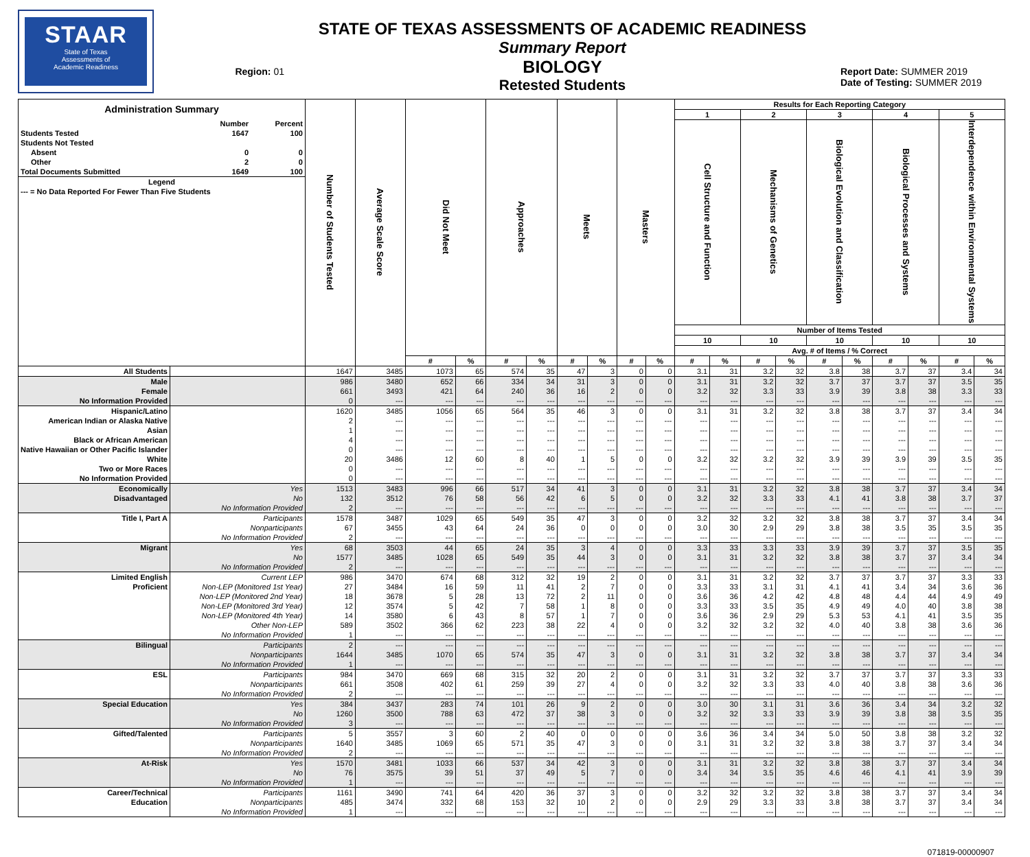STAAR
State of Texas
Assessments of
Academic Readiness
Region: 01
STATE OF TEXAS ASSESSMENTS OF ACADEMIC READINESS
Summary Report
BIOLOGY
Retested Students
Report Date: SUMMER 2019
Date of Testing: SUMMER 2019
| / Administration Summary / / / / / Number / Percent / / Students Tested / 1647 / 100 / / Students Not Tested / / / / Absent / 0 / 0 / / Other / 2 / 0 / / Total Documents Submitted / 1649 / 100 / / Legend / / / / --- = No Data Reported For Fewer Than Five Students / / / | | Number of Students Tested | Average Scale Score | Did Not Meet | | Approaches | | Meets | | Masters | | Results for Each Reporting Category | | | | | | | | | |
| --- | --- | --- | --- | --- | --- | --- | --- | --- | --- | --- | --- | --- | --- | --- | --- | --- | --- | --- | --- | --- | --- |
| | | | | | | | | | | | | 1 | | 2 | | 3 | | 4 | | 5 | |
| | | | | | | | | | | | | Cell Structure and Function | | Mechanisms of Genetics | | Biological Evolution and Classification | | Biological Processes and Systems | | Interdependence within Environmental Systems | |
| | | | | | | | | | | | | Number of Items Tested | | | | | | | | | |
| | | | | | | | | | | | | 10 | | 10 | | 10 | | 10 | | 10 | |
| | | | | | | | | | | | | Avg. # of Items / % Correct | | | | | | | | | |
| | | | | # | % | # | % | # | % | # | % | # | % | # | % | # | % | # | % | # | % |
| All Students | | 1647 | 3485 | 1073 | 65 | 574 | 35 | 47 | 3 | 0 | 0 | 3.1 | 31 | 3.2 | 32 | 3.8 | 38 | 3.7 | 37 | 3.4 | 34 |
| Male | | 986 | 3480 | 652 | 66 | 334 | 34 | 31 | 3 | 0 | 0 | 3.1 | 31 | 3.2 | 32 | 3.7 | 37 | 3.7 | 37 | 3.5 | 35 |
| Female | | 661 | 3493 | 421 | 64 | 240 | 36 | 16 | 2 | 0 | 0 | 3.2 | 32 | 3.3 | 33 | 3.9 | 39 | 3.8 | 38 | 3.3 | 33 |
| No Information Provided | | 0 | --- | --- | --- | --- | --- | --- | --- | --- | --- | --- | --- | --- | --- | --- | --- | --- | --- | --- | --- |
| Hispanic/Latino | | 1620 | 3485 | 1056 | 65 | 564 | 35 | 46 | 3 | 0 | 0 | 3.1 | 31 | 3.2 | 32 | 3.8 | 38 | 3.7 | 37 | 3.4 | 34 |
| American Indian or Alaska Native | | 2 | --- | --- | --- | --- | --- | --- | --- | --- | --- | --- | --- | --- | --- | --- | --- | --- | --- | --- | --- |
| Asian | | 1 | --- | --- | --- | --- | --- | --- | --- | --- | --- | --- | --- | --- | --- | --- | --- | --- | --- | --- | --- |
| Black or African American | | 4 | --- | --- | --- | --- | --- | --- | --- | --- | --- | --- | --- | --- | --- | --- | --- | --- | --- | --- | --- |
| Native Hawaiian or Other Pacific Islander | | 0 | --- | --- | --- | --- | --- | --- | --- | --- | --- | --- | --- | --- | --- | --- | --- | --- | --- | --- | --- |
| White | | 20 | 3486 | 12 | 60 | 8 | 40 | 1 | 5 | 0 | 0 | 3.2 | 32 | 3.2 | 32 | 3.9 | 39 | 3.9 | 39 | 3.5 | 35 |
| Two or More Races | | 0 | --- | --- | --- | --- | --- | --- | --- | --- | --- | --- | --- | --- | --- | --- | --- | --- | --- | --- | --- |
| No Information Provided | | 0 | --- | --- | --- | --- | --- | --- | --- | --- | --- | --- | --- | --- | --- | --- | --- | --- | --- | --- | --- |
| Economically | Yes | 1513 | 3483 | 996 | 66 | 517 | 34 | 41 | 3 | 0 | 0 | 3.1 | 31 | 3.2 | 32 | 3.8 | 38 | 3.7 | 37 | 3.4 | 34 |
| Disadvantaged | No | 132 | 3512 | 76 | 58 | 56 | 42 | 6 | 5 | 0 | 0 | 3.2 | 32 | 3.3 | 33 | 4.1 | 41 | 3.8 | 38 | 3.7 | 37 |
| | No Information Provided | 2 | --- | --- | --- | --- | --- | --- | --- | --- | --- | --- | --- | --- | --- | --- | --- | --- | --- | --- | --- |
| Title I, Part A | Participants | 1578 | 3487 | 1029 | 65 | 549 | 35 | 47 | 3 | 0 | 0 | 3.2 | 32 | 3.2 | 32 | 3.8 | 38 | 3.7 | 37 | 3.4 | 34 |
| | Nonparticipants | 67 | 3455 | 43 | 64 | 24 | 36 | 0 | 0 | 0 | 0 | 3.0 | 30 | 2.9 | 29 | 3.8 | 38 | 3.5 | 35 | 3.5 | 35 |
| | No Information Provided | 2 | --- | --- | --- | --- | --- | --- | --- | --- | --- | --- | --- | --- | --- | --- | --- | --- | --- | --- | --- |
| Migrant | Yes | 68 | 3503 | 44 | 65 | 24 | 35 | 3 | 4 | 0 | 0 | 3.3 | 33 | 3.3 | 33 | 3.9 | 39 | 3.7 | 37 | 3.5 | 35 |
| | No | 1577 | 3485 | 1028 | 65 | 549 | 35 | 44 | 3 | 0 | 0 | 3.1 | 31 | 3.2 | 32 | 3.8 | 38 | 3.7 | 37 | 3.4 | 34 |
| | No Information Provided | 2 | --- | --- | --- | --- | --- | --- | --- | --- | --- | --- | --- | --- | --- | --- | --- | --- | --- | --- | --- |
| Limited English | Current LEP | 986 | 3470 | 674 | 68 | 312 | 32 | 19 | 2 | 0 | 0 | 3.1 | 31 | 3.2 | 32 | 3.7 | 37 | 3.7 | 37 | 3.3 | 33 |
| Proficient | Non-LEP (Monitored 1st Year) | 27 | 3484 | 16 | 59 | 11 | 41 | 2 | 7 | 0 | 0 | 3.3 | 33 | 3.1 | 31 | 4.1 | 41 | 3.4 | 34 | 3.6 | 36 |
| | Non-LEP (Monitored 2nd Year) | 18 | 3678 | 5 | 28 | 13 | 72 | 2 | 11 | 0 | 0 | 3.6 | 36 | 4.2 | 42 | 4.8 | 48 | 4.4 | 44 | 4.9 | 49 |
| | Non-LEP (Monitored 3rd Year) | 12 | 3574 | 5 | 42 | 7 | 58 | 1 | 8 | 0 | 0 | 3.3 | 33 | 3.5 | 35 | 4.9 | 49 | 4.0 | 40 | 3.8 | 38 |
| | Non-LEP (Monitored 4th Year) | 14 | 3580 | 6 | 43 | 8 | 57 | 1 | 7 | 0 | 0 | 3.6 | 36 | 2.9 | 29 | 5.3 | 53 | 4.1 | 41 | 3.5 | 35 |
| | Other Non-LEP | 589 | 3502 | 366 | 62 | 223 | 38 | 22 | 4 | 0 | 0 | 3.2 | 32 | 3.2 | 32 | 4.0 | 40 | 3.8 | 38 | 3.6 | 36 |
| | No Information Provided | 1 | --- | --- | --- | --- | --- | --- | --- | --- | --- | --- | --- | --- | --- | --- | --- | --- | --- | --- | --- |
| Bilingual | Participants | 2 | --- | --- | --- | --- | --- | --- | --- | --- | --- | --- | --- | --- | --- | --- | --- | --- | --- | --- | --- |
| | Nonparticipants | 1644 | 3485 | 1070 | 65 | 574 | 35 | 47 | 3 | 0 | 0 | 3.1 | 31 | 3.2 | 32 | 3.8 | 38 | 3.7 | 37 | 3.4 | 34 |
| | No Information Provided | 1 | --- | --- | --- | --- | --- | --- | --- | --- | --- | --- | --- | --- | --- | --- | --- | --- | --- | --- | --- |
| ESL | Participants | 984 | 3470 | 669 | 68 | 315 | 32 | 20 | 2 | 0 | 0 | 3.1 | 31 | 3.2 | 32 | 3.7 | 37 | 3.7 | 37 | 3.3 | 33 |
| | Nonparticipants | 661 | 3508 | 402 | 61 | 259 | 39 | 27 | 4 | 0 | 0 | 3.2 | 32 | 3.3 | 33 | 4.0 | 40 | 3.8 | 38 | 3.6 | 36 |
| | No Information Provided | 2 | --- | --- | --- | --- | --- | --- | --- | --- | --- | --- | --- | --- | --- | --- | --- | --- | --- | --- | --- |
| Special Education | Yes | 384 | 3437 | 283 | 74 | 101 | 26 | 9 | 2 | 0 | 0 | 3.0 | 30 | 3.1 | 31 | 3.6 | 36 | 3.4 | 34 | 3.2 | 32 |
| | No | 1260 | 3500 | 788 | 63 | 472 | 37 | 38 | 3 | 0 | 0 | 3.2 | 32 | 3.3 | 33 | 3.9 | 39 | 3.8 | 38 | 3.5 | 35 |
| | No Information Provided | 3 | --- | --- | --- | --- | --- | --- | --- | --- | --- | --- | --- | --- | --- | --- | --- | --- | --- | --- | --- |
| Gifted/Talented | Participants | 5 | 3557 | 3 | 60 | 2 | 40 | 0 | 0 | 0 | 0 | 3.6 | 36 | 3.4 | 34 | 5.0 | 50 | 3.8 | 38 | 3.2 | 32 |
| | Nonparticipants | 1640 | 3485 | 1069 | 65 | 571 | 35 | 47 | 3 | 0 | 0 | 3.1 | 31 | 3.2 | 32 | 3.8 | 38 | 3.7 | 37 | 3.4 | 34 |
| | No Information Provided | 2 | --- | --- | --- | --- | --- | --- | --- | --- | --- | --- | --- | --- | --- | --- | --- | --- | --- | --- | --- |
| At-Risk | Yes | 1570 | 3481 | 1033 | 66 | 537 | 34 | 42 | 3 | 0 | 0 | 3.1 | 31 | 3.2 | 32 | 3.8 | 38 | 3.7 | 37 | 3.4 | 34 |
| | No | 76 | 3575 | 39 | 51 | 37 | 49 | 5 | 7 | 0 | 0 | 3.4 | 34 | 3.5 | 35 | 4.6 | 46 | 4.1 | 41 | 3.9 | 39 |
| | No Information Provided | 1 | --- | --- | --- | --- | --- | --- | --- | --- | --- | --- | --- | --- | --- | --- | --- | --- | --- | --- | --- |
| Career/Technical | Participants | 1161 | 3490 | 741 | 64 | 420 | 36 | 37 | 3 | 0 | 0 | 3.2 | 32 | 3.2 | 32 | 3.8 | 38 | 3.7 | 37 | 3.4 | 34 |
| Education | Nonparticipants | 485 | 3474 | 332 | 68 | 153 | 32 | 10 | 2 | 0 | 0 | 2.9 | 29 | 3.3 | 33 | 3.8 | 38 | 3.7 | 37 | 3.4 | 34 |
| | No Information Provided | 1 | --- | --- | --- | --- | --- | --- | --- | --- | --- | --- | --- | --- | --- | --- | --- | --- | --- | --- | --- |
071819-00000907